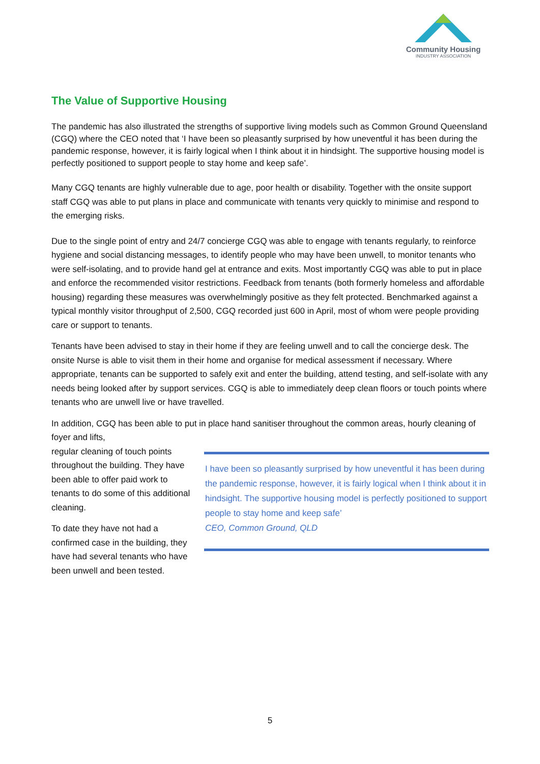Community Housing
INDUSTRY ASSOCIATION
The Value of Supportive Housing
The pandemic has also illustrated the strengths of supportive living models such as Common Ground Queensland (CGQ) where the CEO noted that ‘I have been so pleasantly surprised by how uneventful it has been during the pandemic response, however, it is fairly logical when I think about it in hindsight. The supportive housing model is perfectly positioned to support people to stay home and keep safe’.
Many CGQ tenants are highly vulnerable due to age, poor health or disability. Together with the onsite support staff CGQ was able to put plans in place and communicate with tenants very quickly to minimise and respond to the emerging risks.
Due to the single point of entry and 24/7 concierge CGQ was able to engage with tenants regularly, to reinforce hygiene and social distancing messages, to identify people who may have been unwell, to monitor tenants who were self-isolating, and to provide hand gel at entrance and exits. Most importantly CGQ was able to put in place and enforce the recommended visitor restrictions. Feedback from tenants (both formerly homeless and affordable housing) regarding these measures was overwhelmingly positive as they felt protected. Benchmarked against a typical monthly visitor throughput of 2,500, CGQ recorded just 600 in April, most of whom were people providing care or support to tenants.
Tenants have been advised to stay in their home if they are feeling unwell and to call the concierge desk. The onsite Nurse is able to visit them in their home and organise for medical assessment if necessary. Where appropriate, tenants can be supported to safely exit and enter the building, attend testing, and self-isolate with any needs being looked after by support services. CGQ is able to immediately deep clean floors or touch points where tenants who are unwell live or have travelled.
In addition, CGQ has been able to put in place hand sanitiser throughout the common areas, hourly cleaning of foyer and lifts,
I have been so pleasantly surprised by how uneventful it has been during the pandemic response, however, it is fairly logical when I think about it in hindsight. The supportive housing model is perfectly positioned to support people to stay home and keep safe’
CEO, Common Ground, QLD
regular cleaning of touch points throughout the building. They have been able to offer paid work to tenants to do some of this additional cleaning.
To date they have not had a confirmed case in the building, they have had several tenants who have been unwell and been tested.
5